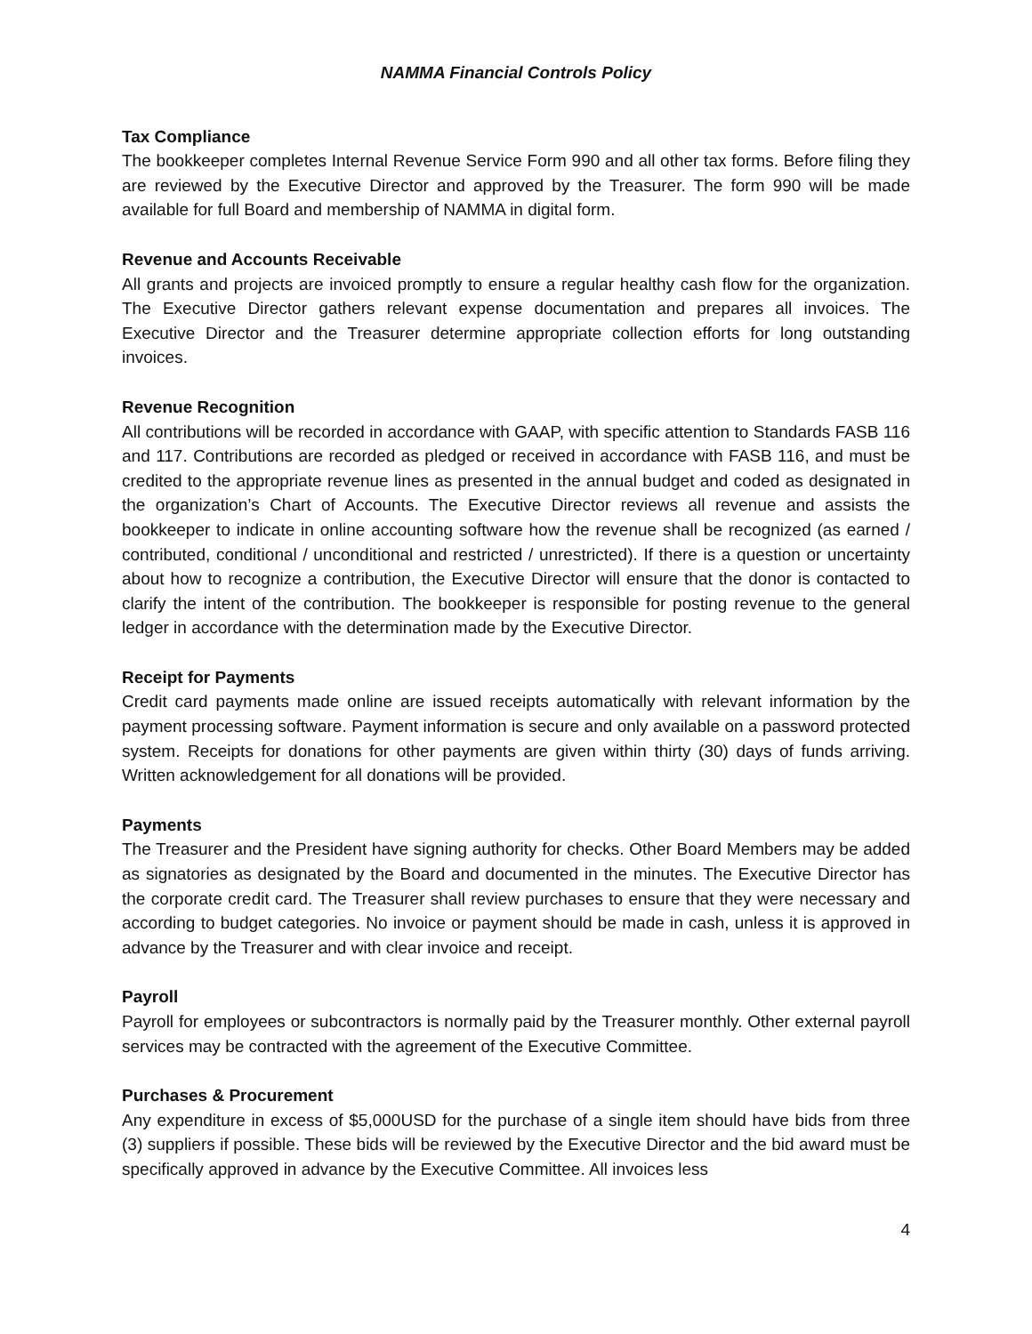NAMMA Financial Controls Policy
Tax Compliance
The bookkeeper completes Internal Revenue Service Form 990 and all other tax forms. Before filing they are reviewed by the Executive Director and approved by the Treasurer. The form 990 will be made available for full Board and membership of NAMMA in digital form.
Revenue and Accounts Receivable
All grants and projects are invoiced promptly to ensure a regular healthy cash flow for the organization. The Executive Director gathers relevant expense documentation and prepares all invoices. The Executive Director and the Treasurer determine appropriate collection efforts for long outstanding invoices.
Revenue Recognition
All contributions will be recorded in accordance with GAAP, with specific attention to Standards FASB 116 and 117. Contributions are recorded as pledged or received in accordance with FASB 116, and must be credited to the appropriate revenue lines as presented in the annual budget and coded as designated in the organization’s Chart of Accounts. The Executive Director reviews all revenue and assists the bookkeeper to indicate in online accounting software how the revenue shall be recognized (as earned / contributed, conditional / unconditional and restricted / unrestricted). If there is a question or uncertainty about how to recognize a contribution, the Executive Director will ensure that the donor is contacted to clarify the intent of the contribution. The bookkeeper is responsible for posting revenue to the general ledger in accordance with the determination made by the Executive Director.
Receipt for Payments
Credit card payments made online are issued receipts automatically with relevant information by the payment processing software. Payment information is secure and only available on a password protected system. Receipts for donations for other payments are given within thirty (30) days of funds arriving. Written acknowledgement for all donations will be provided.
Payments
The Treasurer and the President have signing authority for checks. Other Board Members may be added as signatories as designated by the Board and documented in the minutes. The Executive Director has the corporate credit card. The Treasurer shall review purchases to ensure that they were necessary and according to budget categories. No invoice or payment should be made in cash, unless it is approved in advance by the Treasurer and with clear invoice and receipt.
Payroll
Payroll for employees or subcontractors is normally paid by the Treasurer monthly. Other external payroll services may be contracted with the agreement of the Executive Committee.
Purchases & Procurement
Any expenditure in excess of $5,000USD for the purchase of a single item should have bids from three (3) suppliers if possible. These bids will be reviewed by the Executive Director and the bid award must be specifically approved in advance by the Executive Committee. All invoices less
4